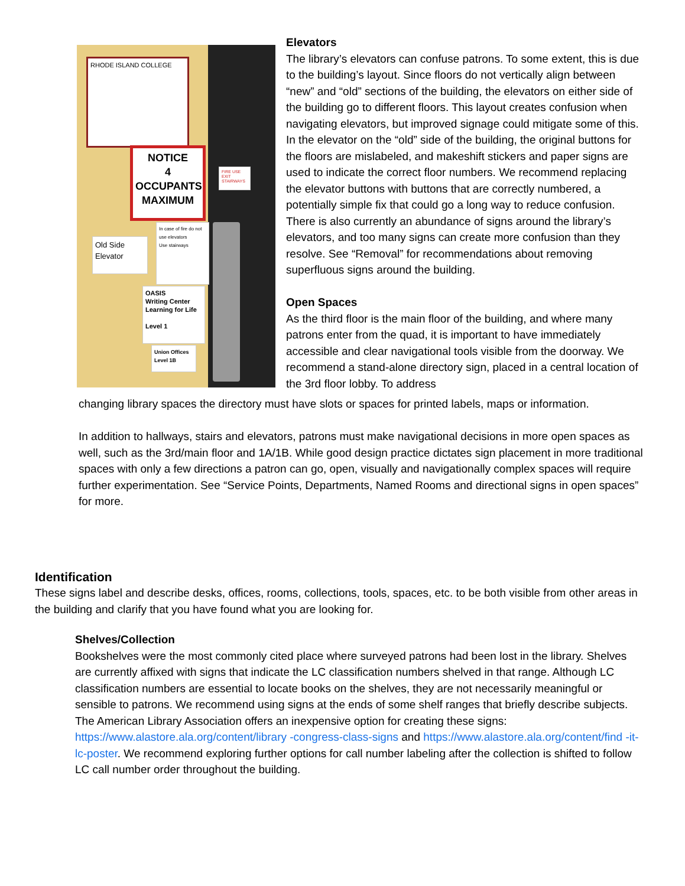RHODE ISLAND COLLEGE
NOTICE
4 OCCUPANTS
MAXIMUM
Old Side
Elevator
In case of fire do not use elevators
Use stairways
OASIS
Writing Center
Learning for Life
Level 1
Union Offices
Level 1B
FIRE USE EXIT STAIRWAYS
Elevators
The library’s elevators can confuse patrons. To some extent, this is due to the building’s layout. Since floors do not vertically align between “new” and “old” sections of the building, the elevators on either side of the building go to different floors. This layout creates confusion when navigating elevators, but improved signage could mitigate some of this. In the elevator on the “old” side of the building, the original buttons for the floors are mislabeled, and makeshift stickers and paper signs are used to indicate the correct floor numbers. We recommend replacing the elevator buttons with buttons that are correctly numbered, a potentially simple fix that could go a long way to reduce confusion. There is also currently an abundance of signs around the library’s elevators, and too many signs can create more confusion than they resolve. See “Removal” for recommendations about removing superfluous signs around the building.
Open Spaces
As the third floor is the main floor of the building, and where many patrons enter from the quad, it is important to have immediately accessible and clear navigational tools visible from the doorway. We recommend a stand-alone directory sign, placed in a central location of the 3rd floor lobby. To address
changing library spaces the directory must have slots or spaces for printed labels, maps or information.
In addition to hallways, stairs and elevators, patrons must make navigational decisions in more open spaces as well, such as the 3rd/main floor and 1A/1B. While good design practice dictates sign placement in more traditional spaces with only a few directions a patron can go, open, visually and navigationally complex spaces will require further experimentation. See “Service Points, Departments, Named Rooms and directional signs in open spaces” for more.
Identification
These signs label and describe desks, offices, rooms, collections, tools, spaces, etc. to be both visible from other areas in the building and clarify that you have found what you are looking for.
Shelves/Collection
Bookshelves were the most commonly cited place where surveyed patrons had been lost in the library. Shelves are currently affixed with signs that indicate the LC classification numbers shelved in that range. Although LC classification numbers are essential to locate books on the shelves, they are not necessarily meaningful or sensible to patrons. We recommend using signs at the ends of some shelf ranges that briefly describe subjects. The American Library Association offers an inexpensive option for creating these signs: https://www.alastore.ala.org/content/library -congress-class-signs and https://www.alastore.ala.org/content/find -it-lc-poster. We recommend exploring further options for call number labeling after the collection is shifted to follow LC call number order throughout the building.